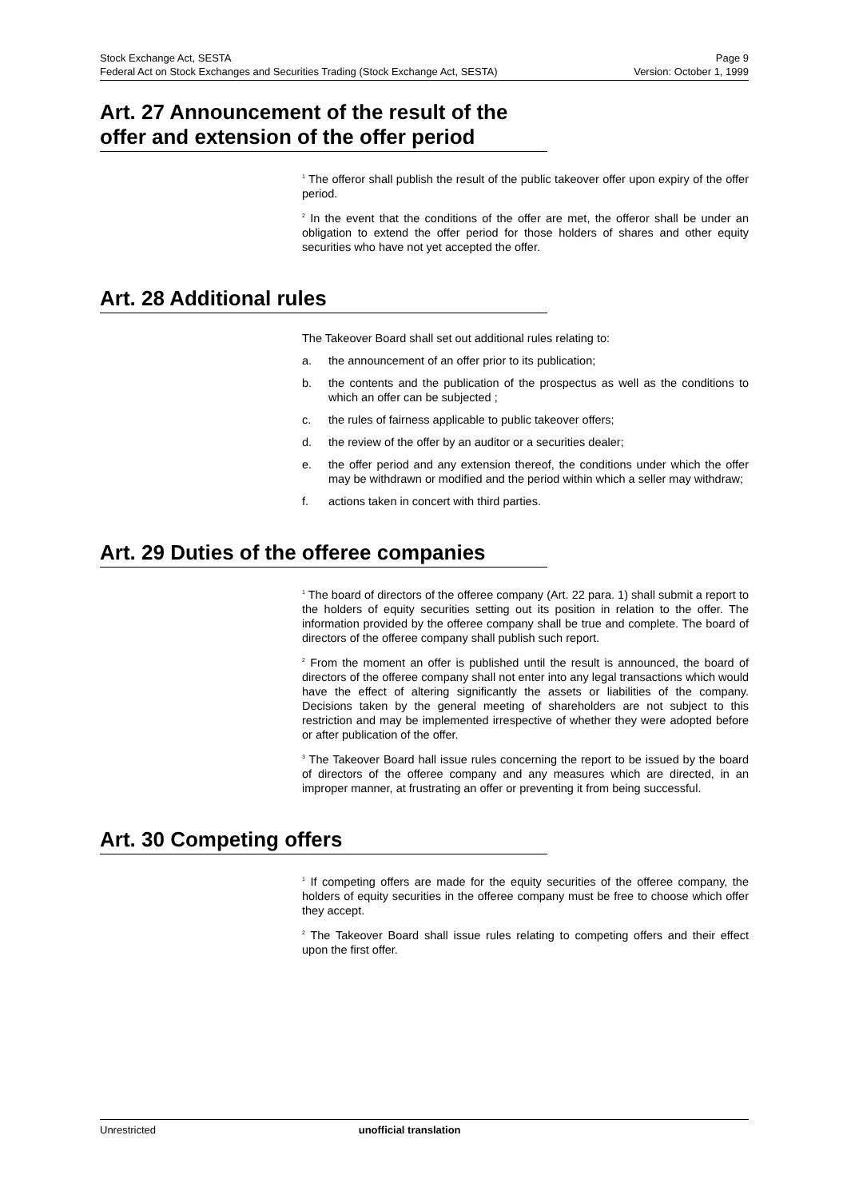Stock Exchange Act, SESTA Page 9
Federal Act on Stock Exchanges and Securities Trading (Stock Exchange Act, SESTA) Version: October 1, 1999
Art. 27 Announcement of the result of the offer and extension of the offer period
<sup>1</sup> The offeror shall publish the result of the public takeover offer upon expiry of the offer period.
<sup>2</sup> In the event that the conditions of the offer are met, the offeror shall be under an obligation to extend the offer period for those holders of shares and other equity securities who have not yet accepted the offer.
Art. 28 Additional rules
The Takeover Board shall set out additional rules relating to:
a. the announcement of an offer prior to its publication;
b. the contents and the publication of the prospectus as well as the conditions to which an offer can be subjected ;
c. the rules of fairness applicable to public takeover offers;
d. the review of the offer by an auditor or a securities dealer;
e. the offer period and any extension thereof, the conditions under which the offer may be withdrawn or modified and the period within which a seller may withdraw;
f. actions taken in concert with third parties.
Art. 29 Duties of the offeree companies
<sup>1</sup> The board of directors of the offeree company (Art. 22 para. 1) shall submit a report to the holders of equity securities setting out its position in relation to the offer. The information provided by the offeree company shall be true and complete. The board of directors of the offeree company shall publish such report.
<sup>2</sup> From the moment an offer is published until the result is announced, the board of directors of the offeree company shall not enter into any legal transactions which would have the effect of altering significantly the assets or liabilities of the company. Decisions taken by the general meeting of shareholders are not subject to this restriction and may be implemented irrespective of whether they were adopted before or after publication of the offer.
<sup>3</sup> The Takeover Board hall issue rules concerning the report to be issued by the board of directors of the offeree company and any measures which are directed, in an improper manner, at frustrating an offer or preventing it from being successful.
Art. 30 Competing offers
<sup>1</sup> If competing offers are made for the equity securities of the offeree company, the holders of equity securities in the offeree company must be free to choose which offer they accept.
<sup>2</sup> The Takeover Board shall issue rules relating to competing offers and their effect upon the first offer.
Unrestricted unofficial translation